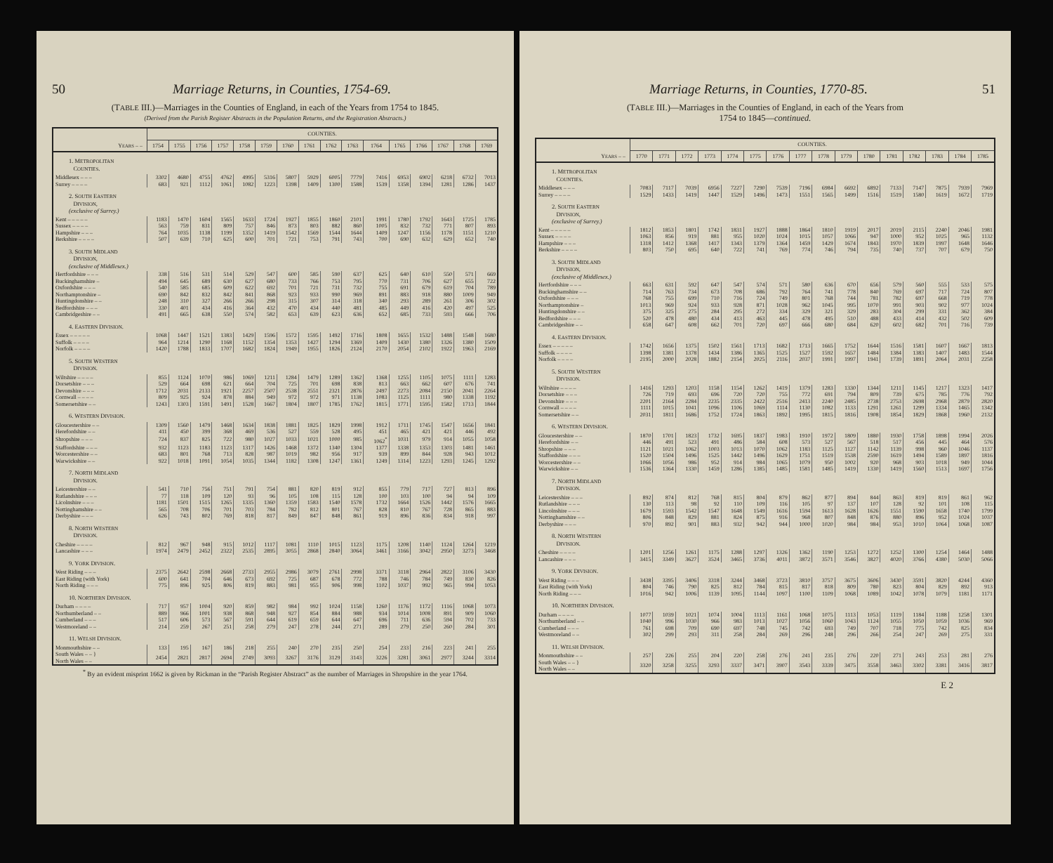50 Marriage Returns, in Counties, 1754-69.
(TABLE III.)—Marriages in the Counties of England, in each of the Years from 1754 to 1845.
(Derived from the Parish Register Abstracts in the Population Returns, and the Registration Abstracts.)
| Y EARS – – | COUNTIES. | | | | | | | | | | | | | | | |
| --- | --- | --- | --- | --- | --- | --- | --- | --- | --- | --- | --- | --- | --- | --- | --- | --- |
| | 1754 | 1755 | 1756 | 1757 | 1758 | 1759 | 1760 | 1761 | 1762 | 1763 | 1764 | 1765 | 1766 | 1767 | 1768 | 1769 |
| 1. M ETROPOLITAN C OUNTIES . | | | | | | | | | | | | | | | | |
| Middlesex – – – | 3302 | 4680 | 4755 | 4762 | 4995 | 5316 | 5807 | 5929 | 6005 | 7779 | 7416 | 6953 | 6902 | 6218 | 6732 | 7013 |
| Surrey – – – – | 683 | 921 | 1112 | 1061 | 1082 | 1223 | 1398 | 1409 | 1300 | 1588 | 1539 | 1358 | 1394 | 1281 | 1286 | 1437 |
| 2. S OUTH E ASTERN D IVISION , (exclusive of Surrey.) | | | | | | | | | | | | | | | | |
| Kent – – – – – | 1183 | 1470 | 1604 | 1565 | 1633 | 1724 | 1927 | 1855 | 1860 | 2101 | 1991 | 1780 | 1792 | 1643 | 1725 | 1785 |
| Sussex – – – – | 563 | 759 | 831 | 809 | 757 | 846 | 873 | 803 | 882 | 860 | 1005 | 832 | 732 | 771 | 807 | 893 |
| Hampshire – – – | 764 | 1035 | 1138 | 1199 | 1352 | 1419 | 1542 | 1569 | 1544 | 1644 | 1409 | 1247 | 1156 | 1178 | 1151 | 1210 |
| Berkshire – – – – | 507 | 639 | 710 | 625 | 600 | 701 | 721 | 753 | 791 | 743 | 700 | 690 | 632 | 629 | 652 | 740 |
| 3. S OUTH M IDLAND D IVISION , (exclusive of Middlesex.) | | | | | | | | | | | | | | | | |
| Hertfordshire – – – | 338 | 516 | 531 | 514 | 529 | 547 | 600 | 585 | 590 | 637 | 625 | 640 | 610 | 550 | 571 | 669 |
| Buckinghamshire – | 494 | 645 | 689 | 630 | 627 | 680 | 733 | 766 | 753 | 795 | 770 | 731 | 706 | 627 | 655 | 722 |
| Oxfordshire – – – | 540 | 585 | 685 | 609 | 622 | 692 | 701 | 721 | 731 | 732 | 755 | 691 | 679 | 619 | 704 | 789 |
| Northamptonshire – | 690 | 842 | 832 | 842 | 841 | 868 | 923 | 933 | 990 | 969 | 891 | 883 | 918 | 880 | 1009 | 949 |
| Huntingdonshire – – | 248 | 310 | 327 | 266 | 266 | 298 | 315 | 307 | 314 | 318 | 340 | 293 | 289 | 261 | 306 | 302 |
| Bedfordshire – – – | 330 | 401 | 434 | 416 | 364 | 432 | 470 | 434 | 440 | 481 | 485 | 449 | 416 | 420 | 497 | 525 |
| Cambridgeshire – – | 491 | 665 | 638 | 550 | 574 | 582 | 653 | 639 | 623 | 636 | 652 | 685 | 733 | 593 | 666 | 706 |
| 4. E ASTERN D IVISION . | | | | | | | | | | | | | | | | |
| Essex – – – – – | 1068 | 1447 | 1521 | 1383 | 1429 | 1596 | 1572 | 1595 | 1492 | 1716 | 1808 | 1655 | 1532 | 1488 | 1548 | 1680 |
| Suffolk – – – – | 964 | 1214 | 1290 | 1168 | 1152 | 1354 | 1353 | 1427 | 1294 | 1369 | 1409 | 1430 | 1380 | 1326 | 1380 | 1509 |
| Norfolk – – – – | 1420 | 1788 | 1833 | 1707 | 1682 | 1824 | 1949 | 1955 | 1826 | 2124 | 2170 | 2054 | 2102 | 1922 | 1963 | 2169 |
| 5. S OUTH W ESTERN D IVISION . | | | | | | | | | | | | | | | | |
| Wiltshire – – – – | 855 | 1124 | 1070 | 986 | 1069 | 1211 | 1284 | 1479 | 1289 | 1362 | 1368 | 1255 | 1105 | 1075 | 1111 | 1283 |
| Dorsetshire – – – | 529 | 664 | 698 | 621 | 664 | 704 | 725 | 701 | 698 | 838 | 813 | 663 | 662 | 607 | 676 | 741 |
| Devonshire – – – | 1712 | 2031 | 2133 | 1921 | 2257 | 2507 | 2538 | 2551 | 2321 | 2876 | 2497 | 2273 | 2084 | 2150 | 2041 | 2264 |
| Cornwall – – – – | 809 | 925 | 924 | 878 | 884 | 949 | 972 | 972 | 971 | 1138 | 1083 | 1125 | 1111 | 980 | 1338 | 1192 |
| Somersetshire – – | 1243 | 1303 | 1591 | 1491 | 1528 | 1667 | 1804 | 1807 | 1785 | 1762 | 1815 | 1771 | 1595 | 1582 | 1713 | 1844 |
| 6. W ESTERN D IVISION . | | | | | | | | | | | | | | | | |
| Gloucestershire – – | 1309 | 1560 | 1479 | 1468 | 1634 | 1838 | 1881 | 1825 | 1829 | 1998 | 1912 | 1711 | 1745 | 1547 | 1656 | 1841 |
| Herefordshire – – | 411 | 450 | 399 | 368 | 469 | 536 | 527 | 559 | 528 | 495 | 451 | 465 | 421 | 421 | 446 | 492 |
| Shropshire – – – | 724 | 837 | 825 | 722 | 980 | 1027 | 1033 | 1021 | 1000 | 985 | 1062<sup>*</sup> | 1031 | 979 | 914 | 1055 | 1058 |
| Staffordshire – – – | 932 | 1123 | 1183 | 1123 | 1317 | 1426 | 1468 | 1372 | 1340 | 1304 | 1377 | 1338 | 1353 | 1303 | 1481 | 1461 |
| Worcestershire – – | 683 | 801 | 768 | 713 | 828 | 987 | 1019 | 982 | 956 | 917 | 939 | 899 | 844 | 928 | 943 | 1012 |
| Warwickshire – – | 922 | 1018 | 1091 | 1054 | 1035 | 1344 | 1182 | 1308 | 1247 | 1361 | 1249 | 1314 | 1223 | 1293 | 1245 | 1292 |
| 7. N ORTH M IDLAND D IVISION . | | | | | | | | | | | | | | | | |
| Leicestershire – – | 541 | 710 | 756 | 751 | 791 | 754 | 881 | 820 | 819 | 912 | 855 | 779 | 717 | 727 | 813 | 896 |
| Rutlandshire – – – | 77 | 118 | 109 | 120 | 93 | 96 | 105 | 108 | 115 | 128 | 100 | 103 | 100 | 94 | 94 | 109 |
| Licolnshire – – – | 1181 | 1501 | 1515 | 1265 | 1335 | 1360 | 1359 | 1583 | 1540 | 1578 | 1732 | 1664 | 1526 | 1442 | 1576 | 1665 |
| Nottinghamshire – – | 565 | 708 | 706 | 701 | 703 | 784 | 782 | 812 | 801 | 767 | 828 | 810 | 767 | 728 | 865 | 883 |
| Derbyshire – – – | 626 | 743 | 802 | 769 | 818 | 817 | 849 | 847 | 848 | 861 | 919 | 896 | 836 | 834 | 918 | 997 |
| 8. N ORTH W ESTERN D IVISION . | | | | | | | | | | | | | | | | |
| Cheshire – – – – | 812 | 967 | 948 | 915 | 1012 | 1117 | 1081 | 1110 | 1015 | 1123 | 1175 | 1208 | 1140 | 1124 | 1264 | 1219 |
| Lancashire – – – | 1974 | 2479 | 2452 | 2322 | 2535 | 2895 | 3055 | 2868 | 2840 | 3064 | 3461 | 3166 | 3042 | 2950 | 3273 | 3468 |
| 9. Y ORK D IVISION . | | | | | | | | | | | | | | | | |
| West Riding – – – | 2375 | 2642 | 2598 | 2668 | 2733 | 2955 | 2986 | 3079 | 2761 | 2998 | 3371 | 3118 | 2964 | 2822 | 3106 | 3430 |
| East Riding (with York) | 600 | 641 | 704 | 646 | 673 | 692 | 725 | 687 | 678 | 772 | 788 | 746 | 784 | 749 | 830 | 826 |
| North Riding – – – | 775 | 896 | 925 | 806 | 819 | 883 | 981 | 955 | 906 | 998 | 1102 | 1037 | 992 | 965 | 994 | 1053 |
| 10. N ORTHERN D IVISION . | | | | | | | | | | | | | | | | |
| Durham – – – – | 717 | 957 | 1004 | 920 | 859 | 982 | 984 | 992 | 1024 | 1158 | 1260 | 1176 | 1172 | 1116 | 1068 | 1073 |
| Northumberland – – | 889 | 966 | 1001 | 938 | 868 | 948 | 927 | 854 | 884 | 988 | 934 | 1014 | 1008 | 891 | 909 | 1060 |
| Cumberland – – – | 517 | 606 | 573 | 567 | 591 | 644 | 619 | 659 | 644 | 647 | 696 | 711 | 636 | 594 | 702 | 733 |
| Westmoreland – – | 214 | 259 | 267 | 251 | 258 | 279 | 247 | 278 | 244 | 271 | 289 | 279 | 250 | 260 | 284 | 301 |
| 11. W ELSH D IVISION . | | | | | | | | | | | | | | | | |
| Monmouthshire – – | 133 | 195 | 167 | 186 | 218 | 255 | 240 | 270 | 235 | 250 | 254 | 233 | 216 | 223 | 241 | 255 |
| South Wales – – } North Wales – – | 2454 | 2821 | 2817 | 2694 | 2749 | 3093 | 3267 | 3176 | 3129 | 3143 | 3226 | 3281 | 3061 | 2977 | 3244 | 3314 |
<sup>*</sup> By an evident misprint 1662 is given by Rickman in the “Parish Register Abstract” as the number of Marriages in Shropshire in the year 1764.
Marriage Returns, in Counties, 1770-85. 51
(TABLE III.)—Marriages in the Counties of England, in each of the Years from
1754 to 1845—continued.
| Y EARS – – | COUNTIES. | | | | | | | | | | | | | | | |
| --- | --- | --- | --- | --- | --- | --- | --- | --- | --- | --- | --- | --- | --- | --- | --- | --- |
| | 1770 | 1771 | 1772 | 1773 | 1774 | 1775 | 1776 | 1777 | 1778 | 1779 | 1780 | 1781 | 1782 | 1783 | 1784 | 1785 |
| 1. M ETROPOLITAN C OUNTIES . | | | | | | | | | | | | | | | | |
| Middlesex – – – | 7083 | 7117 | 7039 | 6956 | 7227 | 7290 | 7539 | 7196 | 6984 | 6692 | 6892 | 7133 | 7147 | 7875 | 7939 | 7969 |
| Surrey – – – – | 1529 | 1433 | 1419 | 1447 | 1529 | 1496 | 1473 | 1551 | 1565 | 1499 | 1516 | 1519 | 1580 | 1619 | 1672 | 1719 |
| 2. S OUTH E ASTERN D IVISION , (exclusive of Surrey.) | | | | | | | | | | | | | | | | |
| Kent – – – – – | 1812 | 1853 | 1801 | 1742 | 1831 | 1927 | 1888 | 1864 | 1810 | 1919 | 2017 | 2019 | 2115 | 2240 | 2046 | 1981 |
| Sussex – – – – | 1063 | 856 | 919 | 881 | 955 | 1020 | 1024 | 1015 | 1057 | 1066 | 947 | 1000 | 952 | 1025 | 965 | 1132 |
| Hampshire – – – | 1318 | 1412 | 1368 | 1417 | 1343 | 1379 | 1364 | 1459 | 1429 | 1674 | 1843 | 1970 | 1839 | 1997 | 1648 | 1646 |
| Berkshire – – – – | 803 | 750 | 695 | 640 | 722 | 741 | 769 | 774 | 746 | 794 | 735 | 740 | 737 | 707 | 679 | 750 |
| 3. S OUTH M IDLAND D IVISION , (exclusive of Middlesex.) | | | | | | | | | | | | | | | | |
| Hertfordshire – – – | 663 | 631 | 592 | 647 | 547 | 574 | 571 | 580 | 636 | 670 | 656 | 579 | 560 | 555 | 533 | 575 |
| Buckinghamshire – – | 714 | 763 | 734 | 673 | 708 | 686 | 792 | 764 | 741 | 778 | 840 | 769 | 697 | 717 | 724 | 807 |
| Oxfordshire – – – | 768 | 755 | 699 | 710 | 716 | 724 | 749 | 801 | 768 | 744 | 781 | 782 | 697 | 668 | 719 | 778 |
| Northamptonshire – | 1013 | 969 | 924 | 933 | 928 | 871 | 1028 | 962 | 1045 | 995 | 1070 | 991 | 903 | 902 | 977 | 1024 |
| Huntingdonshire – – | 375 | 325 | 275 | 284 | 295 | 272 | 334 | 329 | 321 | 329 | 283 | 304 | 299 | 331 | 362 | 384 |
| Bedfordshire – – – | 520 | 478 | 480 | 434 | 413 | 463 | 445 | 478 | 495 | 510 | 488 | 433 | 414 | 432 | 502 | 609 |
| Cambridgeshire – – | 658 | 647 | 608 | 662 | 701 | 720 | 697 | 666 | 680 | 684 | 620 | 602 | 682 | 701 | 716 | 739 |
| 4. E ASTERN D IVISION . | | | | | | | | | | | | | | | | |
| Essex – – – – – | 1742 | 1656 | 1375 | 1502 | 1561 | 1713 | 1682 | 1713 | 1665 | 1752 | 1644 | 1516 | 1581 | 1607 | 1667 | 1813 |
| Suffolk – – – – | 1398 | 1381 | 1378 | 1434 | 1386 | 1365 | 1525 | 1527 | 1592 | 1657 | 1484 | 1384 | 1383 | 1407 | 1483 | 1544 |
| Norfolk – – – – | 2195 | 2000 | 2028 | 1882 | 2154 | 2025 | 2116 | 2037 | 1991 | 1997 | 1941 | 1739 | 1891 | 2064 | 2031 | 2258 |
| 5. S OUTH W ESTERN D IVISION . | | | | | | | | | | | | | | | | |
| Wiltshire – – – – | 1416 | 1293 | 1203 | 1158 | 1154 | 1262 | 1419 | 1379 | 1283 | 1330 | 1344 | 1211 | 1145 | 1217 | 1323 | 1417 |
| Dorsetshire – – – | 726 | 719 | 693 | 696 | 720 | 720 | 755 | 772 | 691 | 794 | 809 | 739 | 675 | 785 | 776 | 792 |
| Devonshire – – – | 2201 | 2164 | 2284 | 2235 | 2335 | 2422 | 2516 | 2413 | 2240 | 2485 | 2738 | 2753 | 2698 | 2968 | 2879 | 2820 |
| Cornwall – – – – | 1111 | 1015 | 1041 | 1096 | 1106 | 1069 | 1114 | 1130 | 1082 | 1133 | 1291 | 1261 | 1299 | 1334 | 1465 | 1342 |
| Somersetshire – – | 2031 | 1811 | 1686 | 1752 | 1724 | 1863 | 1892 | 1995 | 1815 | 1816 | 1908 | 1854 | 1829 | 1868 | 1960 | 2132 |
| 6. W ESTERN D IVISION . | | | | | | | | | | | | | | | | |
| Gloucestershire – – | 1870 | 1701 | 1823 | 1732 | 1695 | 1837 | 1983 | 1910 | 1972 | 1809 | 1880 | 1930 | 1758 | 1898 | 1994 | 2026 |
| Herefordshire – – | 446 | 491 | 523 | 491 | 486 | 584 | 608 | 573 | 527 | 567 | 518 | 517 | 456 | 445 | 464 | 576 |
| Shropshire – – – | 1121 | 1021 | 1062 | 1003 | 1013 | 1070 | 1062 | 1183 | 1125 | 1127 | 1142 | 1139 | 998 | 960 | 1046 | 1137 |
| Staffordshire – – – | 1520 | 1504 | 1496 | 1525 | 1442 | 1496 | 1629 | 1751 | 1519 | 1538 | 2590 | 1619 | 1494 | 1589 | 1897 | 1816 |
| Worcestershire – – | 1066 | 1056 | 986 | 952 | 914 | 984 | 1065 | 1079 | 950 | 1002 | 920 | 968 | 903 | 1018 | 949 | 1044 |
| Warwickshire – – | 1536 | 1364 | 1330 | 1459 | 1286 | 1385 | 1485 | 1581 | 1485 | 1419 | 1330 | 1419 | 1560 | 1513 | 1697 | 1756 |
| 7. N ORTH M IDLAND D IVISION . | | | | | | | | | | | | | | | | |
| Leicestershire – – – | 892 | 874 | 812 | 768 | 815 | 804 | 879 | 862 | 877 | 894 | 844 | 863 | 819 | 819 | 861 | 962 |
| Rutlandshire – – – | 130 | 113 | 98 | 92 | 110 | 109 | 116 | 105 | 97 | 137 | 107 | 128 | 92 | 101 | 108 | 115 |
| Lincolnshire – – – | 1679 | 1593 | 1542 | 1547 | 1648 | 1549 | 1616 | 1594 | 1613 | 1628 | 1626 | 1551 | 1590 | 1658 | 1740 | 1799 |
| Nottinghamshire – – | 806 | 848 | 829 | 881 | 824 | 875 | 916 | 968 | 807 | 848 | 876 | 880 | 896 | 952 | 1024 | 1037 |
| Derbyshire – – – | 970 | 892 | 901 | 883 | 932 | 942 | 944 | 1000 | 1020 | 984 | 984 | 953 | 1010 | 1064 | 1068 | 1087 |
| 8. N ORTH W ESTERN D IVISION . | | | | | | | | | | | | | | | | |
| Cheshire – – – – | 1201 | 1256 | 1261 | 1175 | 1288 | 1297 | 1326 | 1362 | 1190 | 1253 | 1272 | 1252 | 1300 | 1254 | 1464 | 1488 |
| Lancashire – – – | 3415 | 3349 | 3627 | 3524 | 3465 | 3736 | 4011 | 3872 | 3571 | 3546 | 3827 | 4020 | 3766 | 4380 | 5030 | 5066 |
| 9. Y ORK D IVISION . | | | | | | | | | | | | | | | | |
| West Riding – – – | 3438 | 3395 | 3406 | 3318 | 3244 | 3468 | 3723 | 3810 | 3757 | 3675 | 3606 | 3430 | 3591 | 3820 | 4244 | 4360 |
| East Riding (with York) | 804 | 746 | 790 | 825 | 812 | 784 | 815 | 817 | 818 | 809 | 780 | 823 | 804 | 829 | 892 | 913 |
| North Riding – – – | 1016 | 942 | 1006 | 1139 | 1095 | 1144 | 1097 | 1100 | 1109 | 1068 | 1089 | 1042 | 1078 | 1079 | 1181 | 1171 |
| 10. N ORTHERN D IVISION . | | | | | | | | | | | | | | | | |
| Durham – – – – | 1077 | 1039 | 1021 | 1074 | 1004 | 1113 | 1161 | 1068 | 1075 | 1113 | 1053 | 1119 | 1184 | 1188 | 1258 | 1301 |
| Northumberland – – | 1040 | 996 | 1030 | 966 | 983 | 1013 | 1027 | 1056 | 1060 | 1043 | 1124 | 1055 | 1050 | 1059 | 1036 | 969 |
| Cumberland – – – | 761 | 698 | 709 | 690 | 697 | 748 | 745 | 742 | 693 | 749 | 707 | 718 | 775 | 742 | 825 | 834 |
| Westmoreland – – | 302 | 299 | 293 | 311 | 258 | 284 | 269 | 296 | 248 | 296 | 266 | 254 | 247 | 269 | 275 | 331 |
| 11. W ELSH D IVISION . | | | | | | | | | | | | | | | | |
| Monmouthshire – – | 257 | 226 | 255 | 204 | 220 | 258 | 276 | 241 | 235 | 276 | 220 | 271 | 243 | 253 | 281 | 276 |
| South Wales – – } North Wales – – | 3320 | 3258 | 3255 | 3293 | 3337 | 3471 | 3907 | 3543 | 3339 | 3475 | 3558 | 3463 | 3302 | 3381 | 3416 | 3817 |
E 2